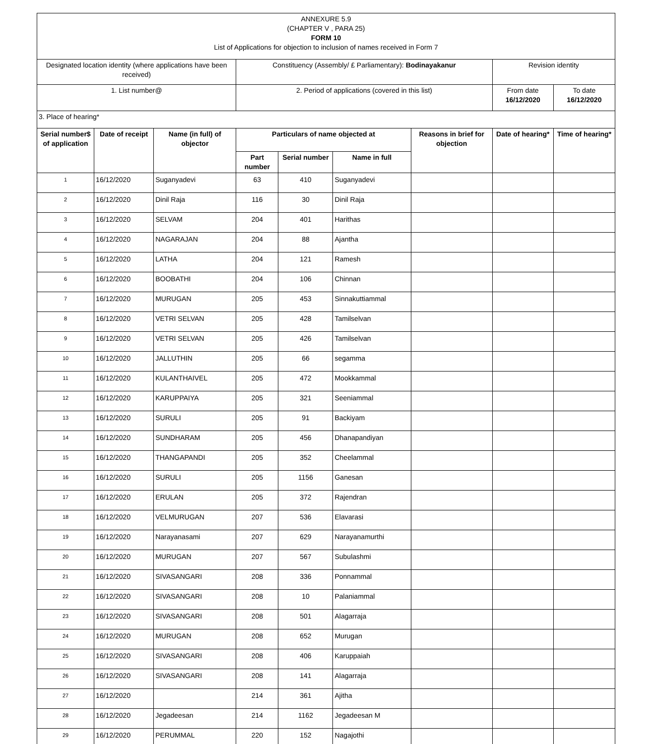| ANNEXURE 5.9 (CHAPTER V , PARA 25) FORM 10 List of Applications for objection to inclusion of names received in Form 7 | | | | | | | | |
| Designated location identity (where applications have been received) | | | Constituency (Assembly/ £ Parliamentary): Bodinayakanur | | | | Revision identity | |
| 1. List number@ | | | 2. Period of applications (covered in this list) | | | | From date 16/12/2020 | To date 16/12/2020 |
| 3. Place of hearing* | | | | | | | | |
| Serial number$ of application | Date of receipt | Name (in full) of objector | Particulars of name objected at | | | Reasons in brief for objection | Date of hearing* | Time of hearing* |
| | | | Part number | Serial number | Name in full | | | |
| 1 | 16/12/2020 | Suganyadevi | 63 | 410 | Suganyadevi | | | |
| 2 | 16/12/2020 | Dinil Raja | 116 | 30 | Dinil Raja | | | |
| 3 | 16/12/2020 | SELVAM | 204 | 401 | Harithas | | | |
| 4 | 16/12/2020 | NAGARAJAN | 204 | 88 | Ajantha | | | |
| 5 | 16/12/2020 | LATHA | 204 | 121 | Ramesh | | | |
| 6 | 16/12/2020 | BOOBATHI | 204 | 106 | Chinnan | | | |
| 7 | 16/12/2020 | MURUGAN | 205 | 453 | Sinnakuttiammal | | | |
| 8 | 16/12/2020 | VETRI SELVAN | 205 | 428 | Tamilselvan | | | |
| 9 | 16/12/2020 | VETRI SELVAN | 205 | 426 | Tamilselvan | | | |
| 10 | 16/12/2020 | JALLUTHIN | 205 | 66 | segamma | | | |
| 11 | 16/12/2020 | KULANTHAIVEL | 205 | 472 | Mookkammal | | | |
| 12 | 16/12/2020 | KARUPPAIYA | 205 | 321 | Seeniammal | | | |
| 13 | 16/12/2020 | SURULI | 205 | 91 | Backiyam | | | |
| 14 | 16/12/2020 | SUNDHARAM | 205 | 456 | Dhanapandiyan | | | |
| 15 | 16/12/2020 | THANGAPANDI | 205 | 352 | Cheelammal | | | |
| 16 | 16/12/2020 | SURULI | 205 | 1156 | Ganesan | | | |
| 17 | 16/12/2020 | ERULAN | 205 | 372 | Rajendran | | | |
| 18 | 16/12/2020 | VELMURUGAN | 207 | 536 | Elavarasi | | | |
| 19 | 16/12/2020 | Narayanasami | 207 | 629 | Narayanamurthi | | | |
| 20 | 16/12/2020 | MURUGAN | 207 | 567 | Subulashmi | | | |
| 21 | 16/12/2020 | SIVASANGARI | 208 | 336 | Ponnammal | | | |
| 22 | 16/12/2020 | SIVASANGARI | 208 | 10 | Palaniammal | | | |
| 23 | 16/12/2020 | SIVASANGARI | 208 | 501 | Alagarraja | | | |
| 24 | 16/12/2020 | MURUGAN | 208 | 652 | Murugan | | | |
| 25 | 16/12/2020 | SIVASANGARI | 208 | 406 | Karuppaiah | | | |
| 26 | 16/12/2020 | SIVASANGARI | 208 | 141 | Alagarraja | | | |
| 27 | 16/12/2020 | | 214 | 361 | Ajitha | | | |
| 28 | 16/12/2020 | Jegadeesan | 214 | 1162 | Jegadeesan M | | | |
| 29 | 16/12/2020 | PERUMMAL | 220 | 152 | Nagajothi | | | |